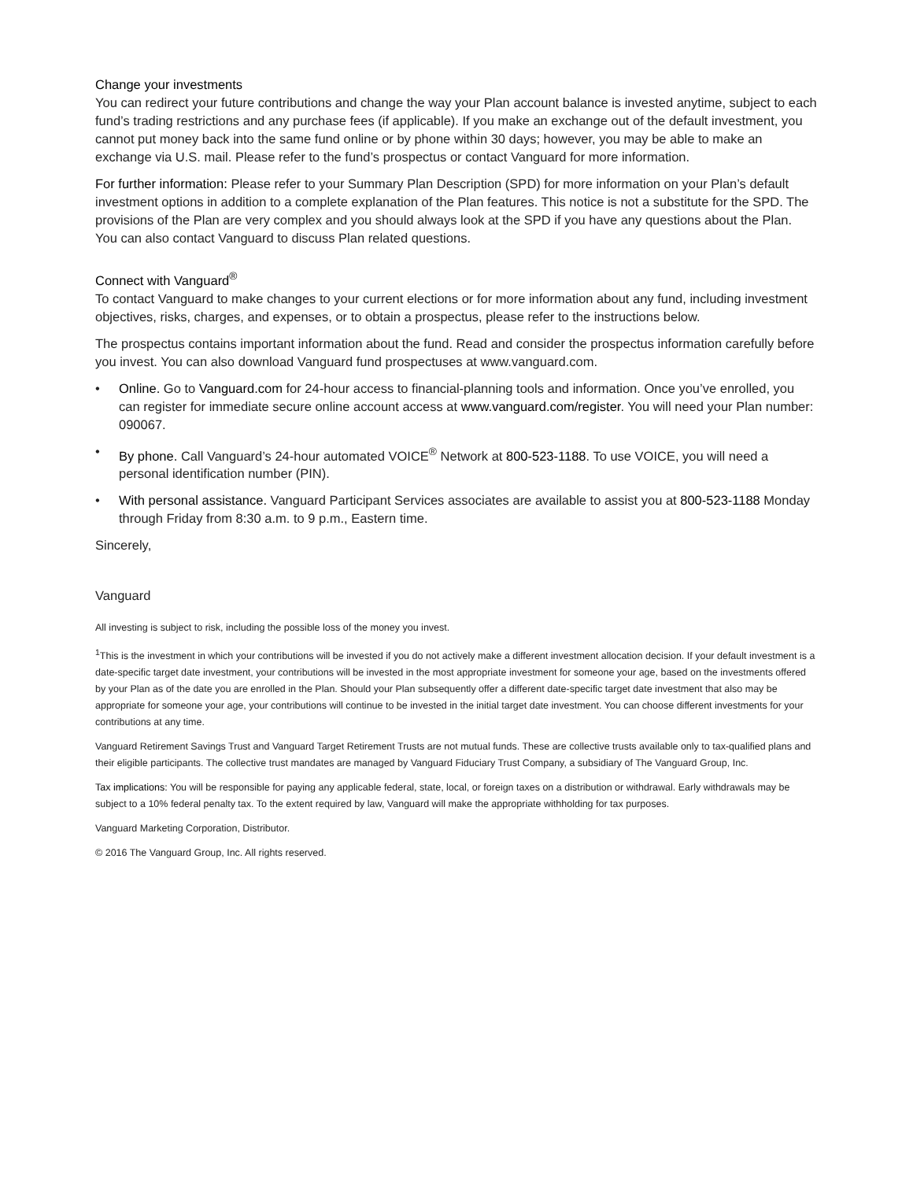Change your investments
You can redirect your future contributions and change the way your Plan account balance is invested anytime, subject to each fund’s trading restrictions and any purchase fees (if applicable). If you make an exchange out of the default investment, you cannot put money back into the same fund online or by phone within 30 days; however, you may be able to make an exchange via U.S. mail. Please refer to the fund’s prospectus or contact Vanguard for more information.
For further information: Please refer to your Summary Plan Description (SPD) for more information on your Plan’s default investment options in addition to a complete explanation of the Plan features. This notice is not a substitute for the SPD. The provisions of the Plan are very complex and you should always look at the SPD if you have any questions about the Plan. You can also contact Vanguard to discuss Plan related questions.
Connect with Vanguard<sup>®</sup>
To contact Vanguard to make changes to your current elections or for more information about any fund, including investment objectives, risks, charges, and expenses, or to obtain a prospectus, please refer to the instructions below.
The prospectus contains important information about the fund. Read and consider the prospectus information carefully before you invest. You can also download Vanguard fund prospectuses at www.vanguard.com.
• Online. Go to Vanguard.com for 24-hour access to financial-planning tools and information. Once you’ve enrolled, you can register for immediate secure online account access at www.vanguard.com/register. You will need your Plan number: 090067.
• By phone. Call Vanguard’s 24-hour automated VOICE<sup>®</sup> Network at 800-523-1188. To use VOICE, you will need a personal identification number (PIN).
• With personal assistance. Vanguard Participant Services associates are available to assist you at 800-523-1188 Monday through Friday from 8:30 a.m. to 9 p.m., Eastern time.
Sincerely,
Vanguard
All investing is subject to risk, including the possible loss of the money you invest.
<sup>1</sup> This is the investment in which your contributions will be invested if you do not actively make a different investment allocation decision. If your default investment is a date-specific target date investment, your contributions will be invested in the most appropriate investment for someone your age, based on the investments offered by your Plan as of the date you are enrolled in the Plan. Should your Plan subsequently offer a different date-specific target date investment that also may be appropriate for someone your age, your contributions will continue to be invested in the initial target date investment. You can choose different investments for your contributions at any time.
Vanguard Retirement Savings Trust and Vanguard Target Retirement Trusts are not mutual funds. These are collective trusts available only to tax-qualified plans and their eligible participants. The collective trust mandates are managed by Vanguard Fiduciary Trust Company, a subsidiary of The Vanguard Group, Inc.
Tax implications: You will be responsible for paying any applicable federal, state, local, or foreign taxes on a distribution or withdrawal. Early withdrawals may be subject to a 10% federal penalty tax. To the extent required by law, Vanguard will make the appropriate withholding for tax purposes.
Vanguard Marketing Corporation, Distributor.
© 2016 The Vanguard Group, Inc. All rights reserved.